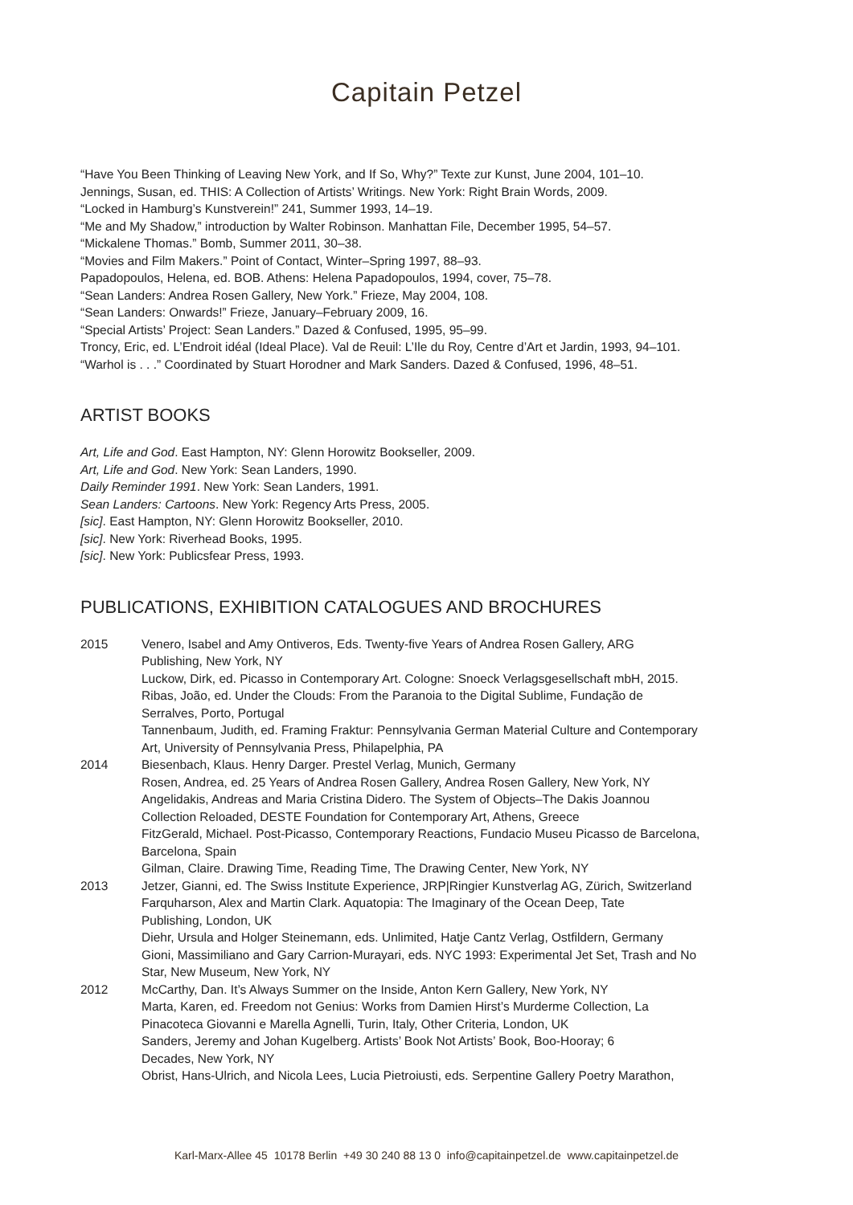Capitain Petzel
“Have You Been Thinking of Leaving New York, and If So, Why?” Texte zur Kunst, June 2004, 101–10.
Jennings, Susan, ed. THIS: A Collection of Artists’ Writings. New York: Right Brain Words, 2009.
“Locked in Hamburg’s Kunstverein!” 241, Summer 1993, 14–19.
“Me and My Shadow,” introduction by Walter Robinson. Manhattan File, December 1995, 54–57.
“Mickalene Thomas.” Bomb, Summer 2011, 30–38.
“Movies and Film Makers.” Point of Contact, Winter–Spring 1997, 88–93.
Papadopoulos, Helena, ed. BOB. Athens: Helena Papadopoulos, 1994, cover, 75–78.
“Sean Landers: Andrea Rosen Gallery, New York.” Frieze, May 2004, 108.
“Sean Landers: Onwards!” Frieze, January–February 2009, 16.
“Special Artists’ Project: Sean Landers.” Dazed & Confused, 1995, 95–99.
Troncy, Eric, ed. L’Endroit idéal (Ideal Place). Val de Reuil: L’Ile du Roy, Centre d’Art et Jardin, 1993, 94–101.
“Warhol is . . .” Coordinated by Stuart Horodner and Mark Sanders. Dazed & Confused, 1996, 48–51.
ARTIST BOOKS
Art, Life and God. East Hampton, NY: Glenn Horowitz Bookseller, 2009.
Art, Life and God. New York: Sean Landers, 1990.
Daily Reminder 1991. New York: Sean Landers, 1991.
Sean Landers: Cartoons. New York: Regency Arts Press, 2005.
[sic]. East Hampton, NY: Glenn Horowitz Bookseller, 2010.
[sic]. New York: Riverhead Books, 1995.
[sic]. New York: Publicsfear Press, 1993.
PUBLICATIONS, EXHIBITION CATALOGUES AND BROCHURES
| 2015 | Venero, Isabel and Amy Ontiveros, Eds. Twenty-five Years of Andrea Rosen Gallery, ARG Publishing, New York, NY Luckow, Dirk, ed. Picasso in Contemporary Art. Cologne: Snoeck Verlagsgesellschaft mbH, 2015. Ribas, João, ed. Under the Clouds: From the Paranoia to the Digital Sublime, Fundação de Serralves, Porto, Portugal Tannenbaum, Judith, ed. Framing Fraktur: Pennsylvania German Material Culture and Contemporary Art, University of Pennsylvania Press, Philapelphia, PA |
| 2014 | Biesenbach, Klaus. Henry Darger. Prestel Verlag, Munich, Germany Rosen, Andrea, ed. 25 Years of Andrea Rosen Gallery, Andrea Rosen Gallery, New York, NY Angelidakis, Andreas and Maria Cristina Didero. The System of Objects–The Dakis Joannou Collection Reloaded, DESTE Foundation for Contemporary Art, Athens, Greece FitzGerald, Michael. Post-Picasso, Contemporary Reactions, Fundacio Museu Picasso de Barcelona, Barcelona, Spain Gilman, Claire. Drawing Time, Reading Time, The Drawing Center, New York, NY |
| 2013 | Jetzer, Gianni, ed. The Swiss Institute Experience, JRP/Ringier Kunstverlag AG, Zürich, Switzerland Farquharson, Alex and Martin Clark. Aquatopia: The Imaginary of the Ocean Deep, Tate Publishing, London, UK Diehr, Ursula and Holger Steinemann, eds. Unlimited, Hatje Cantz Verlag, Ostfildern, Germany Gioni, Massimiliano and Gary Carrion-Murayari, eds. NYC 1993: Experimental Jet Set, Trash and No Star, New Museum, New York, NY |
| 2012 | McCarthy, Dan. It’s Always Summer on the Inside, Anton Kern Gallery, New York, NY Marta, Karen, ed. Freedom not Genius: Works from Damien Hirst’s Murderme Collection, La Pinacoteca Giovanni e Marella Agnelli, Turin, Italy, Other Criteria, London, UK Sanders, Jeremy and Johan Kugelberg. Artists’ Book Not Artists’ Book, Boo-Hooray; 6 Decades, New York, NY Obrist, Hans-Ulrich, and Nicola Lees, Lucia Pietroiusti, eds. Serpentine Gallery Poetry Marathon, |
Karl-Marx-Allee 45 10178 Berlin +49 30 240 88 13 0 info@capitainpetzel.de www.capitainpetzel.de